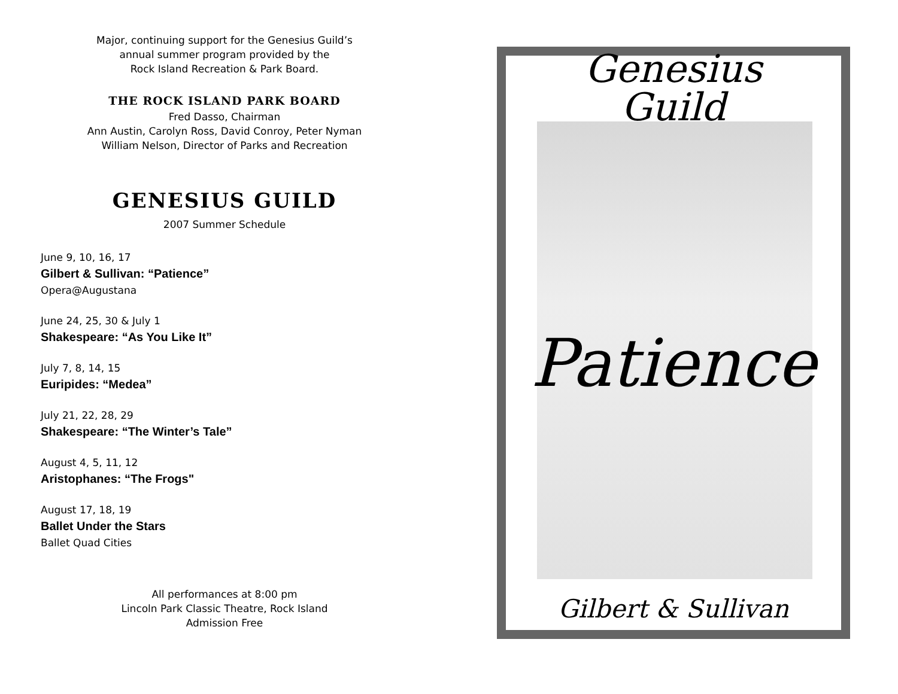Major, continuing support for the Genesius Guild’s
annual summer program provided by the
Rock Island Recreation & Park Board.
THE ROCK ISLAND PARK BOARD
Fred Dasso, Chairman
Ann Austin, Carolyn Ross, David Conroy, Peter Nyman
William Nelson, Director of Parks and Recreation
GENESIUS GUILD
2007 Summer Schedule
June 9, 10, 16, 17
Gilbert & Sullivan: “Patience”
Opera@Augustana
June 24, 25, 30 & July 1
Shakespeare: “As You Like It”
July 7, 8, 14, 15
Euripides: “Medea”
July 21, 22, 28, 29
Shakespeare: “The Winter’s Tale”
August 4, 5, 11, 12
Aristophanes: “The Frogs"
August 17, 18, 19
Ballet Under the Stars
Ballet Quad Cities
All performances at 8:00 pm
Lincoln Park Classic Theatre, Rock Island
Admission Free
Genesius
Guild
Patience
Gilbert & Sullivan